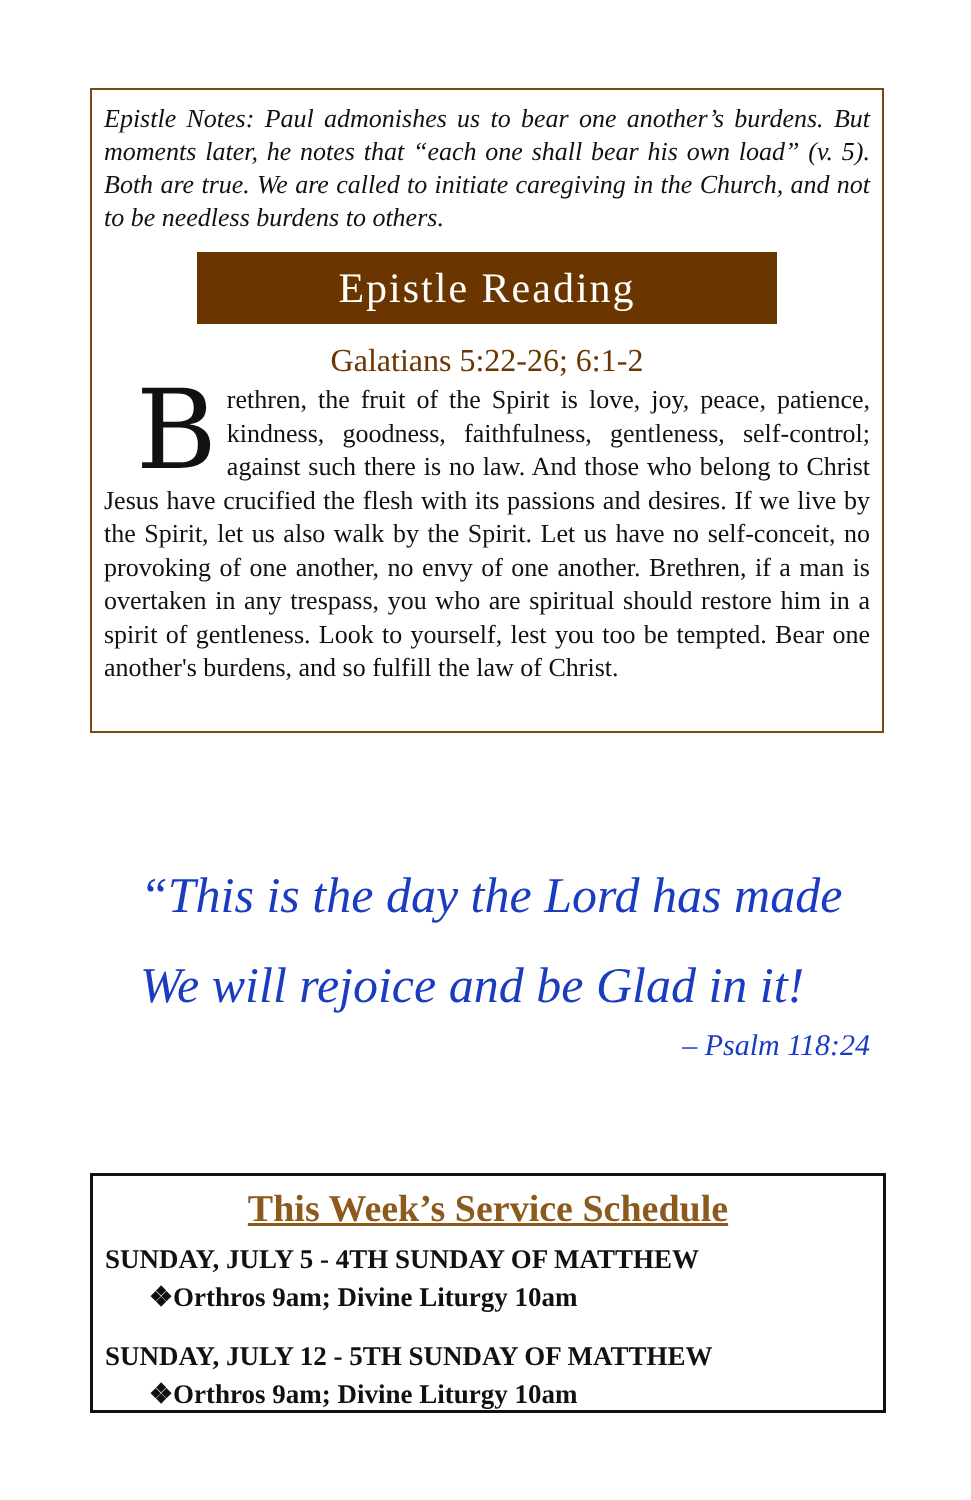Epistle Notes: Paul admonishes us to bear one another’s burdens. But moments later, he notes that “each one shall bear his own load” (v. 5). Both are true. We are called to initiate caregiving in the Church, and not to be needless burdens to others.
Epistle Reading
Galatians 5:22-26; 6:1-2
Brethren, the fruit of the Spirit is love, joy, peace, patience, kindness, goodness, faithfulness, gentleness, self-control; against such there is no law. And those who belong to Christ Jesus have crucified the flesh with its passions and desires. If we live by the Spirit, let us also walk by the Spirit. Let us have no self-conceit, no provoking of one another, no envy of one another. Brethren, if a man is overtaken in any trespass, you who are spiritual should restore him in a spirit of gentleness. Look to yourself, lest you too be tempted. Bear one another's burdens, and so fulfill the law of Christ.
“This is the day the Lord has made
We will rejoice and be Glad in it!
– Psalm 118:24
This Week’s Service Schedule
SUNDAY, JULY 5 - 4TH SUNDAY OF MATTHEW
❖Orthros 9am; Divine Liturgy 10am
SUNDAY, JULY 12 - 5TH SUNDAY OF MATTHEW
❖Orthros 9am; Divine Liturgy 10am